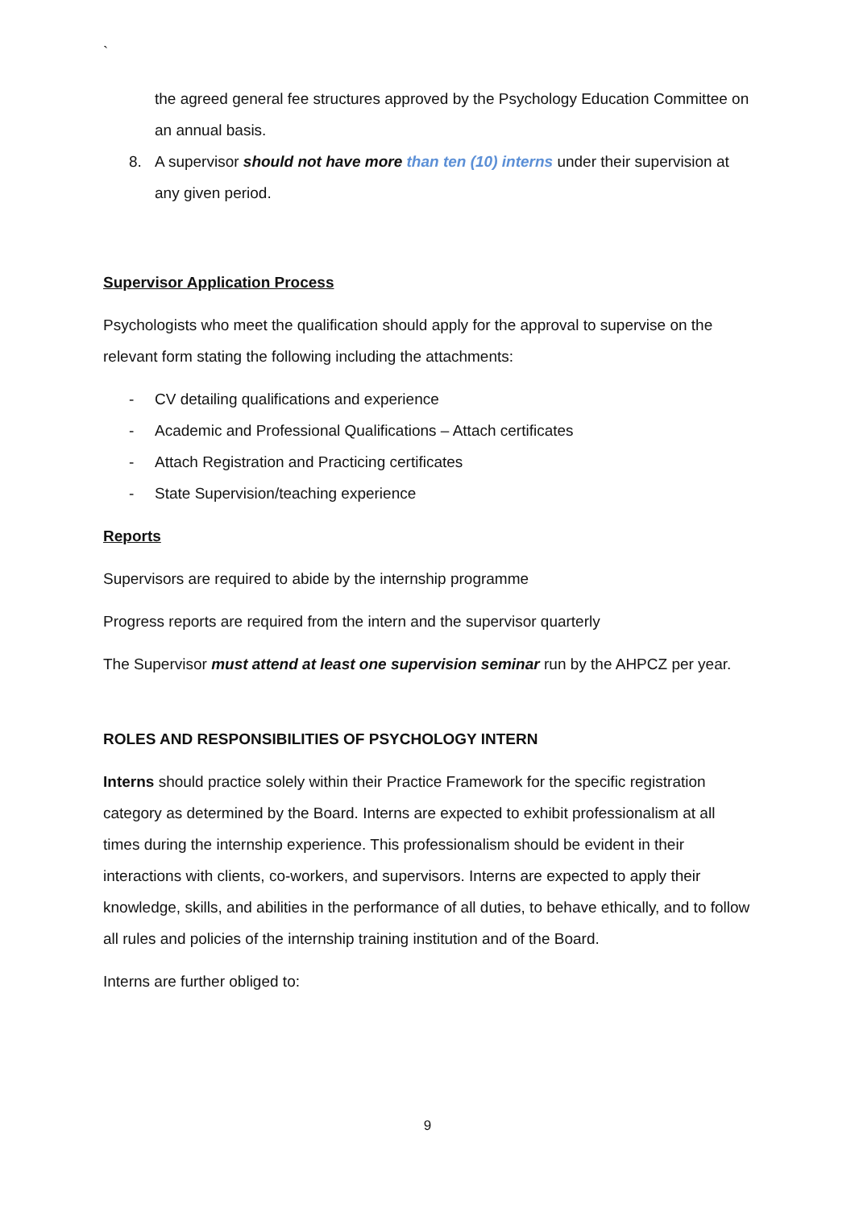`
the agreed general fee structures approved by the Psychology Education Committee on an annual basis.
8. A supervisor should not have more than ten (10) interns under their supervision at any given period.
Supervisor Application Process
Psychologists who meet the qualification should apply for the approval to supervise on the relevant form stating the following including the attachments:
- CV detailing qualifications and experience
- Academic and Professional Qualifications – Attach certificates
- Attach Registration and Practicing certificates
- State Supervision/teaching experience
Reports
Supervisors are required to abide by the internship programme
Progress reports are required from the intern and the supervisor quarterly
The Supervisor must attend at least one supervision seminar run by the AHPCZ per year.
ROLES AND RESPONSIBILITIES OF PSYCHOLOGY INTERN
Interns should practice solely within their Practice Framework for the specific registration category as determined by the Board. Interns are expected to exhibit professionalism at all times during the internship experience. This professionalism should be evident in their interactions with clients, co-workers, and supervisors. Interns are expected to apply their knowledge, skills, and abilities in the performance of all duties, to behave ethically, and to follow all rules and policies of the internship training institution and of the Board.
Interns are further obliged to:
9